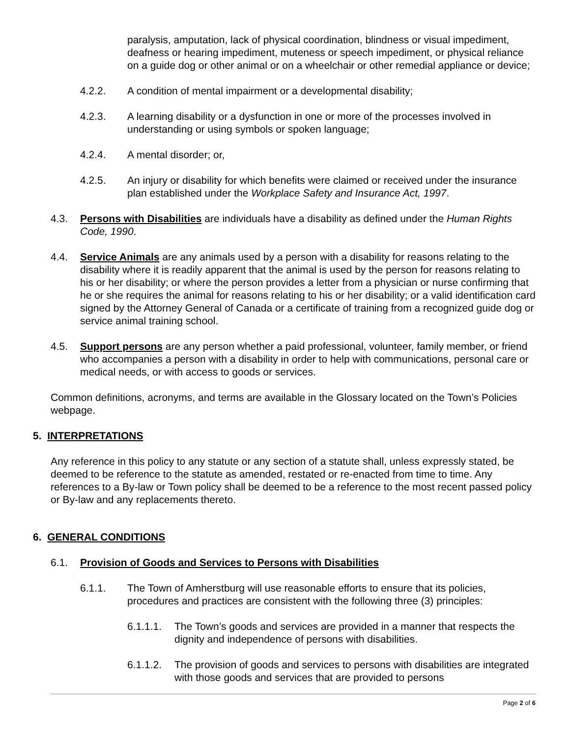paralysis, amputation, lack of physical coordination, blindness or visual impediment, deafness or hearing impediment, muteness or speech impediment, or physical reliance on a guide dog or other animal or on a wheelchair or other remedial appliance or device;
4.2.2. A condition of mental impairment or a developmental disability;
4.2.3. A learning disability or a dysfunction in one or more of the processes involved in understanding or using symbols or spoken language;
4.2.4. A mental disorder; or,
4.2.5. An injury or disability for which benefits were claimed or received under the insurance plan established under the Workplace Safety and Insurance Act, 1997.
4.3. Persons with Disabilities are individuals have a disability as defined under the Human Rights Code, 1990.
4.4. Service Animals are any animals used by a person with a disability for reasons relating to the disability where it is readily apparent that the animal is used by the person for reasons relating to his or her disability; or where the person provides a letter from a physician or nurse confirming that he or she requires the animal for reasons relating to his or her disability; or a valid identification card signed by the Attorney General of Canada or a certificate of training from a recognized guide dog or service animal training school.
4.5. Support persons are any person whether a paid professional, volunteer, family member, or friend who accompanies a person with a disability in order to help with communications, personal care or medical needs, or with access to goods or services.
Common definitions, acronyms, and terms are available in the Glossary located on the Town’s Policies webpage.
5. INTERPRETATIONS
Any reference in this policy to any statute or any section of a statute shall, unless expressly stated, be deemed to be reference to the statute as amended, restated or re-enacted from time to time. Any references to a By-law or Town policy shall be deemed to be a reference to the most recent passed policy or By-law and any replacements thereto.
6. GENERAL CONDITIONS
6.1. Provision of Goods and Services to Persons with Disabilities
6.1.1. The Town of Amherstburg will use reasonable efforts to ensure that its policies, procedures and practices are consistent with the following three (3) principles:
6.1.1.1. The Town’s goods and services are provided in a manner that respects the dignity and independence of persons with disabilities.
6.1.1.2. The provision of goods and services to persons with disabilities are integrated with those goods and services that are provided to persons
Page 2 of 6